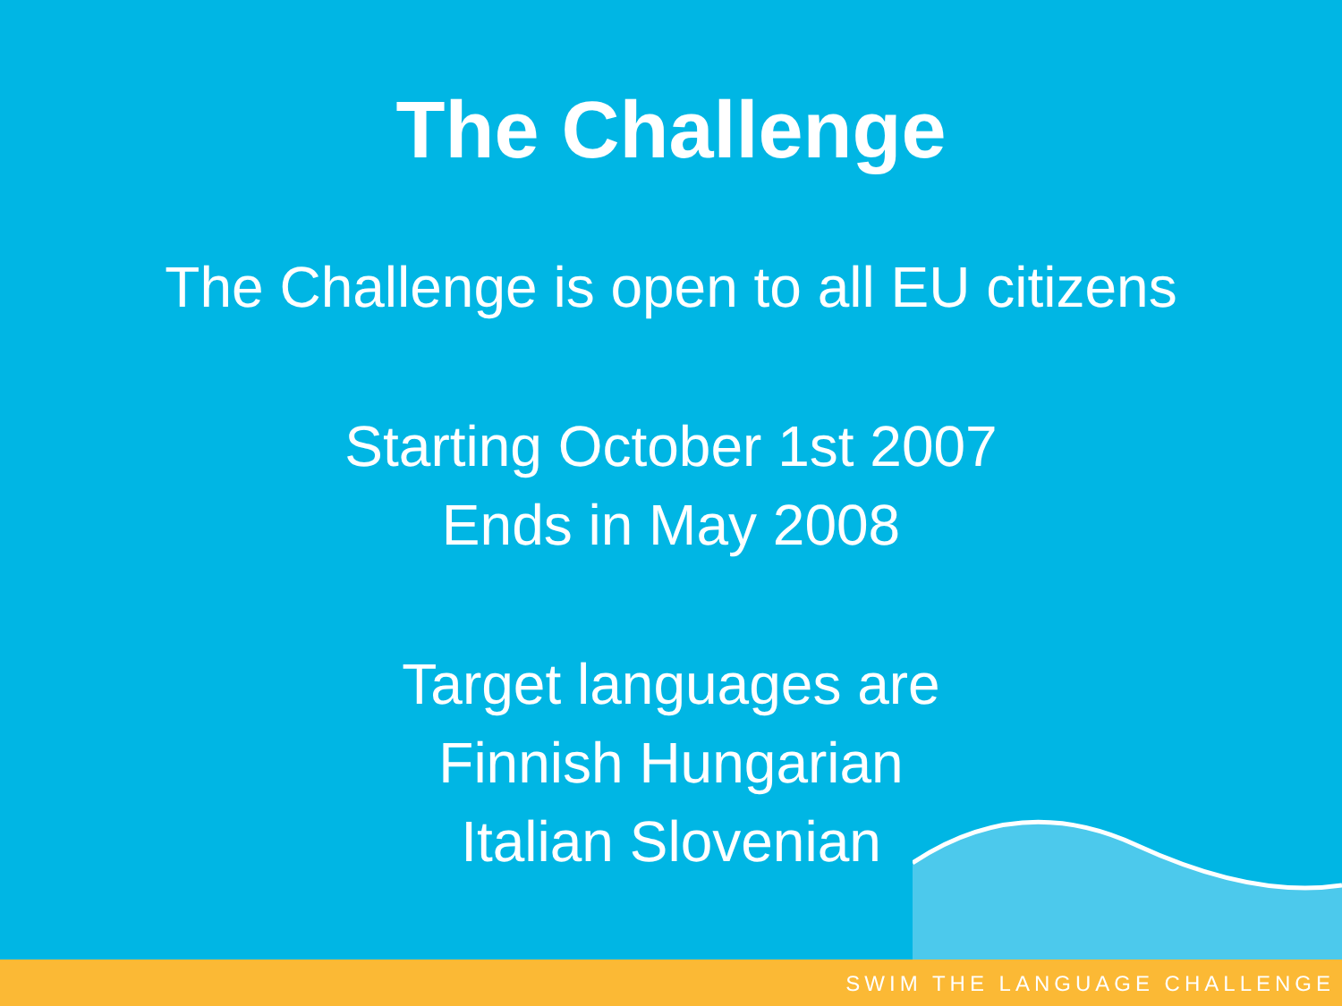The Challenge
The Challenge is open to all EU citizens
Starting October 1st 2007
Ends in May 2008
Target languages are
Finnish Hungarian
Italian Slovenian
SWIM THE LANGUAGE CHALLENGE